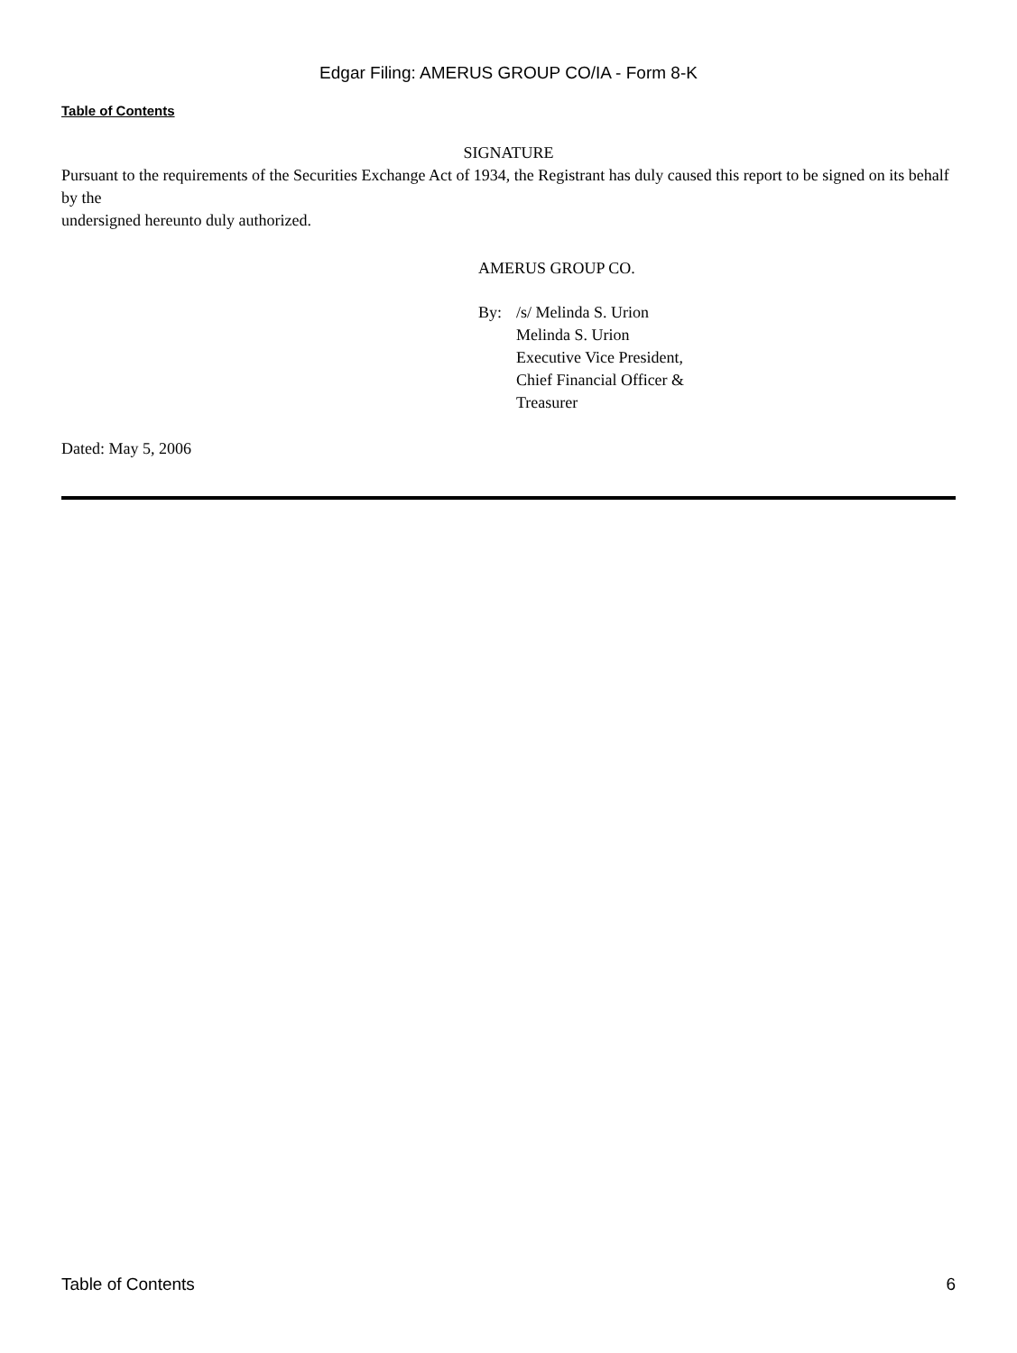Edgar Filing: AMERUS GROUP CO/IA - Form 8-K
Table of Contents
SIGNATURE
Pursuant to the requirements of the Securities Exchange Act of 1934, the Registrant has duly caused this report to be signed on its behalf by the
undersigned hereunto duly authorized.
AMERUS GROUP CO.
By: /s/ Melinda S. Urion
Melinda S. Urion
Executive Vice President,
Chief Financial Officer &
Treasurer
Dated: May 5, 2006
Table of Contents 6